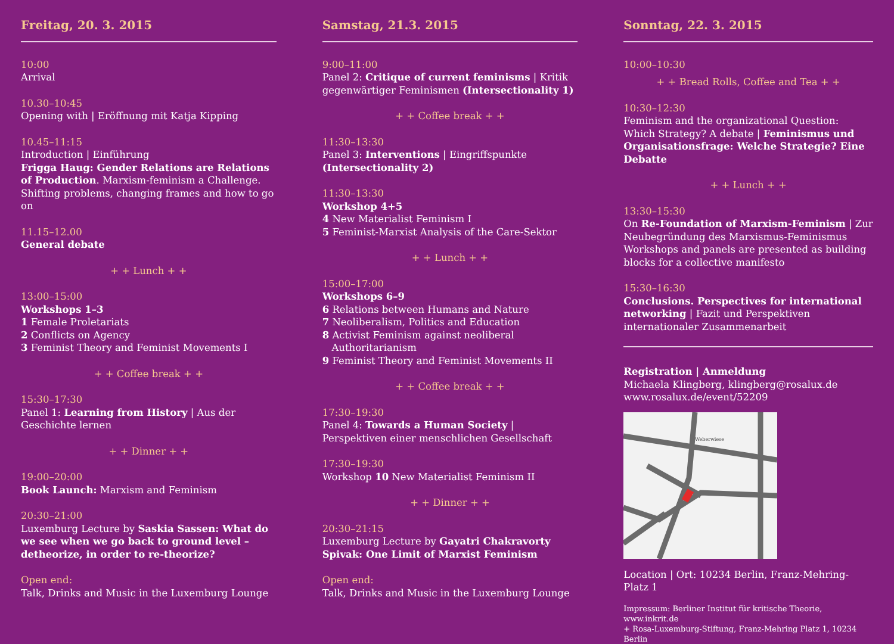Freitag, 20. 3. 2015
10:00
Arrival
10.30–10:45
Opening with | Eröffnung mit Katja Kipping
10.45–11:15
Introduction | Einführung
Frigga Haug: Gender Relations are Relations of Production. Marxism-feminism a Challenge. Shifting problems, changing frames and how to go on
11.15–12.00
General debate
+ + Lunch + +
13:00–15:00
Workshops 1–3
1 Female Proletariats
2 Conflicts on Agency
3 Feminist Theory and Feminist Movements I
+ + Coffee break + +
15:30–17:30
Panel 1: Learning from History | Aus der Geschichte lernen
+ + Dinner + +
19:00–20:00
Book Launch: Marxism and Feminism
20:30–21:00
Luxemburg Lecture by Saskia Sassen: What do we see when we go back to ground level – detheorize, in order to re-theorize?
Open end:
Talk, Drinks and Music in the Luxemburg Lounge
Samstag, 21.3. 2015
9:00–11:00
Panel 2: Critique of current feminisms | Kritik gegenwärtiger Feminismen (Intersectionality 1)
+ + Coffee break + +
11:30–13:30
Panel 3: Interventions | Eingriffspunkte (Intersectionality 2)
11:30–13:30
Workshop 4+5
4 New Materialist Feminism I
5 Feminist-Marxist Analysis of the Care-Sektor
+ + Lunch + +
15:00–17:00
Workshops 6–9
6 Relations between Humans and Nature
7 Neoliberalism, Politics and Education
8 Activist Feminism against neoliberal
Authoritarianism
9 Feminist Theory and Feminist Movements II
+ + Coffee break + +
17:30–19:30
Panel 4: Towards a Human Society | Perspektiven einer menschlichen Gesellschaft
17:30–19:30
Workshop 10 New Materialist Feminism II
+ + Dinner + +
20:30–21:15
Luxemburg Lecture by Gayatri Chakravorty Spivak: One Limit of Marxist Feminism
Open end:
Talk, Drinks and Music in the Luxemburg Lounge
Sonntag, 22. 3. 2015
10:00–10:30
+ + Bread Rolls, Coffee and Tea + +
10:30–12:30
Feminism and the organizational Question: Which Strategy? A debate | Feminismus und Organi­sationsfrage: Welche Strategie? Eine Debatte
+ + Lunch + +
13:30–15:30
On Re-Foundation of Marxism-Feminism | Zur Neubegründung des Marxismus-Feminismus Workshops and panels are presented as building blocks for a collective manifesto
15:30–16:30
Conclusions. Perspectives for international networking | Fazit und Perspektiven internationaler Zusammenarbeit
Registration | Anmeldung
Michaela Klingberg, klingberg@rosalux.de
www.rosalux.de/event/52209
Weberwiese
Location | Ort: 10234 Berlin, Franz-Mehring-Platz 1
Impressum: Berliner Institut für kritische Theorie, www.inkrit.de
+ Rosa-Luxemburg-Stiftung, Franz-Mehring Platz 1, 10234 Berlin